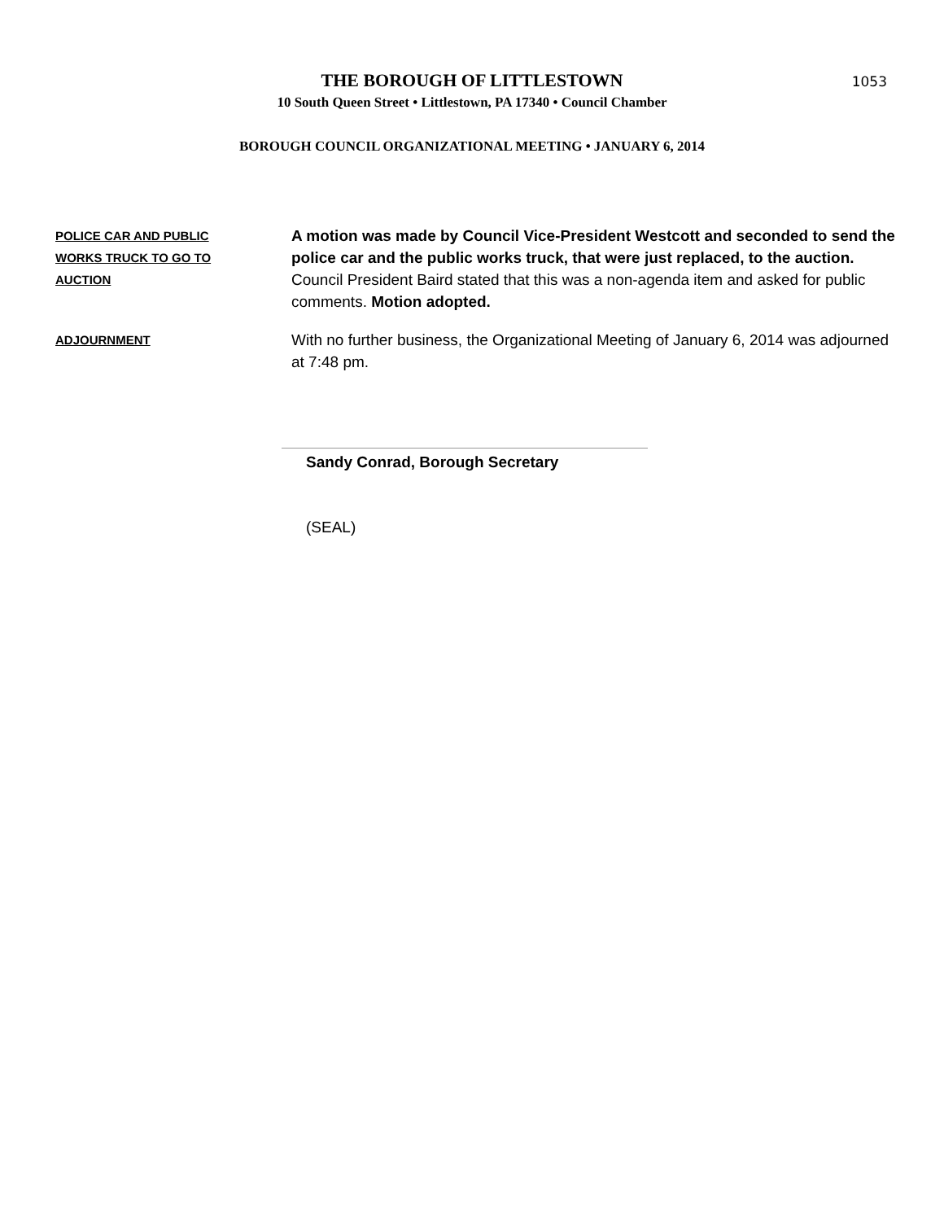THE BOROUGH OF LITTLESTOWN
1053
10 South Queen Street • Littlestown, PA 17340 • Council Chamber
BOROUGH COUNCIL ORGANIZATIONAL MEETING • JANUARY 6, 2014
POLICE CAR AND PUBLIC
WORKS TRUCK TO GO TO
AUCTION
A motion was made by Council Vice-President Westcott and seconded to send the police car and the public works truck, that were just replaced, to the auction. Council President Baird stated that this was a non-agenda item and asked for public comments. Motion adopted.
ADJOURNMENT
With no further business, the Organizational Meeting of January 6, 2014 was adjourned at 7:48 pm.
Sandy Conrad, Borough Secretary
(SEAL)